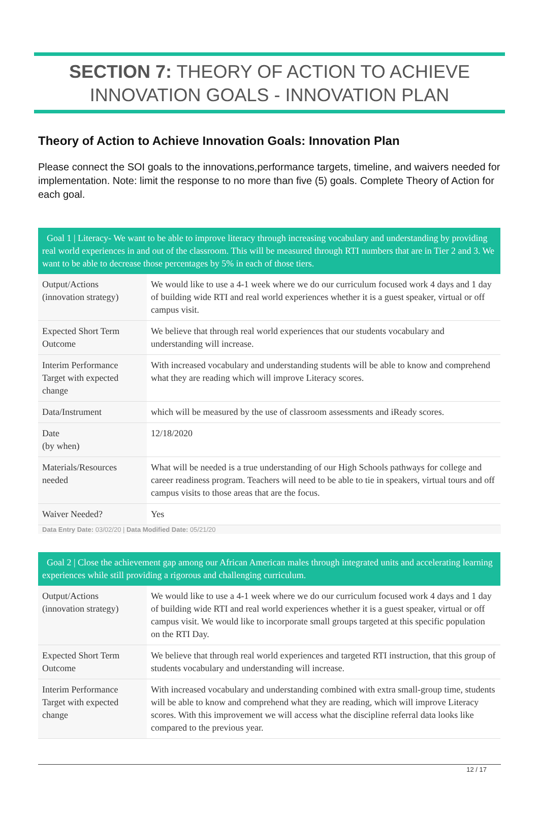SECTION 7: THEORY OF ACTION TO ACHIEVE
INNOVATION GOALS - INNOVATION PLAN
Theory of Action to Achieve Innovation Goals: Innovation Plan
Please connect the SOI goals to the innovations,performance targets, timeline, and waivers needed for implementation. Note: limit the response to no more than five (5) goals. Complete Theory of Action for each goal.
| Goal 1 / Literacy- We want to be able to improve literacy through increasing vocabulary and understanding by providing real world experiences in and out of the classroom. This will be measured through RTI numbers that are in Tier 2 and 3. We want to be able to decrease those percentages by 5% in each of those tiers. | |
| --- | --- |
| Output/Actions (innovation strategy) | We would like to use a 4-1 week where we do our curriculum focused work 4 days and 1 day of building wide RTI and real world experiences whether it is a guest speaker, virtual or off campus visit. |
| Expected Short Term Outcome | We believe that through real world experiences that our students vocabulary and understanding will increase. |
| Interim Performance Target with expected change | With increased vocabulary and understanding students will be able to know and comprehend what they are reading which will improve Literacy scores. |
| Data/Instrument | which will be measured by the use of classroom assessments and iReady scores. |
| Date (by when) | 12/18/2020 |
| Materials/Resources needed | What will be needed is a true understanding of our High Schools pathways for college and career readiness program. Teachers will need to be able to tie in speakers, virtual tours and off campus visits to those areas that are the focus. |
| Waiver Needed? | Yes |
Data Entry Date: 03/02/20 | Data Modified Date: 05/21/20
| Goal 2 / Close the achievement gap among our African American males through integrated units and accelerating learning experiences while still providing a rigorous and challenging curriculum. | |
| --- | --- |
| Output/Actions (innovation strategy) | We would like to use a 4-1 week where we do our curriculum focused work 4 days and 1 day of building wide RTI and real world experiences whether it is a guest speaker, virtual or off campus visit. We would like to incorporate small groups targeted at this specific population on the RTI Day. |
| Expected Short Term Outcome | We believe that through real world experiences and targeted RTI instruction, that this group of students vocabulary and understanding will increase. |
| Interim Performance Target with expected change | With increased vocabulary and understanding combined with extra small-group time, students will be able to know and comprehend what they are reading, which will improve Literacy scores. With this improvement we will access what the discipline referral data looks like compared to the previous year. |
12 / 17